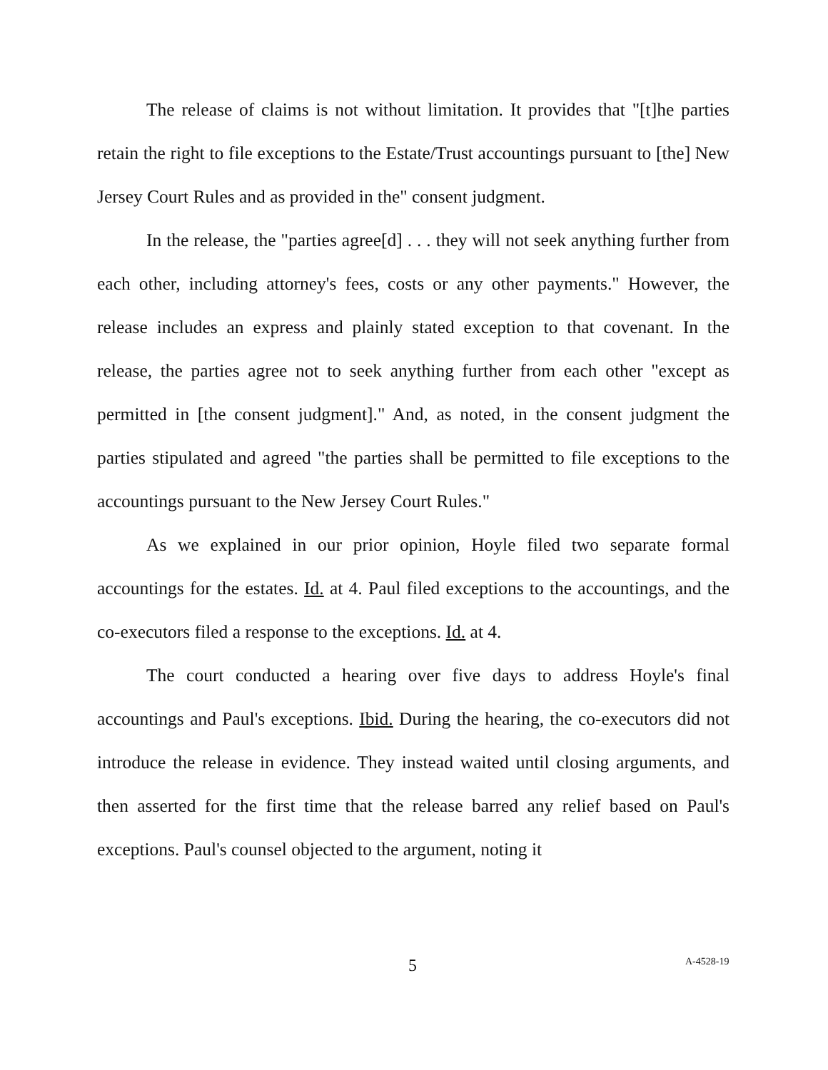The release of claims is not without limitation. It provides that "[t]he parties retain the right to file exceptions to the Estate/Trust accountings pursuant to [the] New Jersey Court Rules and as provided in the" consent judgment.
In the release, the "parties agree[d] . . . they will not seek anything further from each other, including attorney's fees, costs or any other payments." However, the release includes an express and plainly stated exception to that covenant. In the release, the parties agree not to seek anything further from each other "except as permitted in [the consent judgment]." And, as noted, in the consent judgment the parties stipulated and agreed "the parties shall be permitted to file exceptions to the accountings pursuant to the New Jersey Court Rules."
As we explained in our prior opinion, Hoyle filed two separate formal accountings for the estates. Id. at 4. Paul filed exceptions to the accountings, and the co-executors filed a response to the exceptions. Id. at 4.
The court conducted a hearing over five days to address Hoyle's final accountings and Paul's exceptions. Ibid. During the hearing, the co-executors did not introduce the release in evidence. They instead waited until closing arguments, and then asserted for the first time that the release barred any relief based on Paul's exceptions. Paul's counsel objected to the argument, noting it
5 A-4528-19